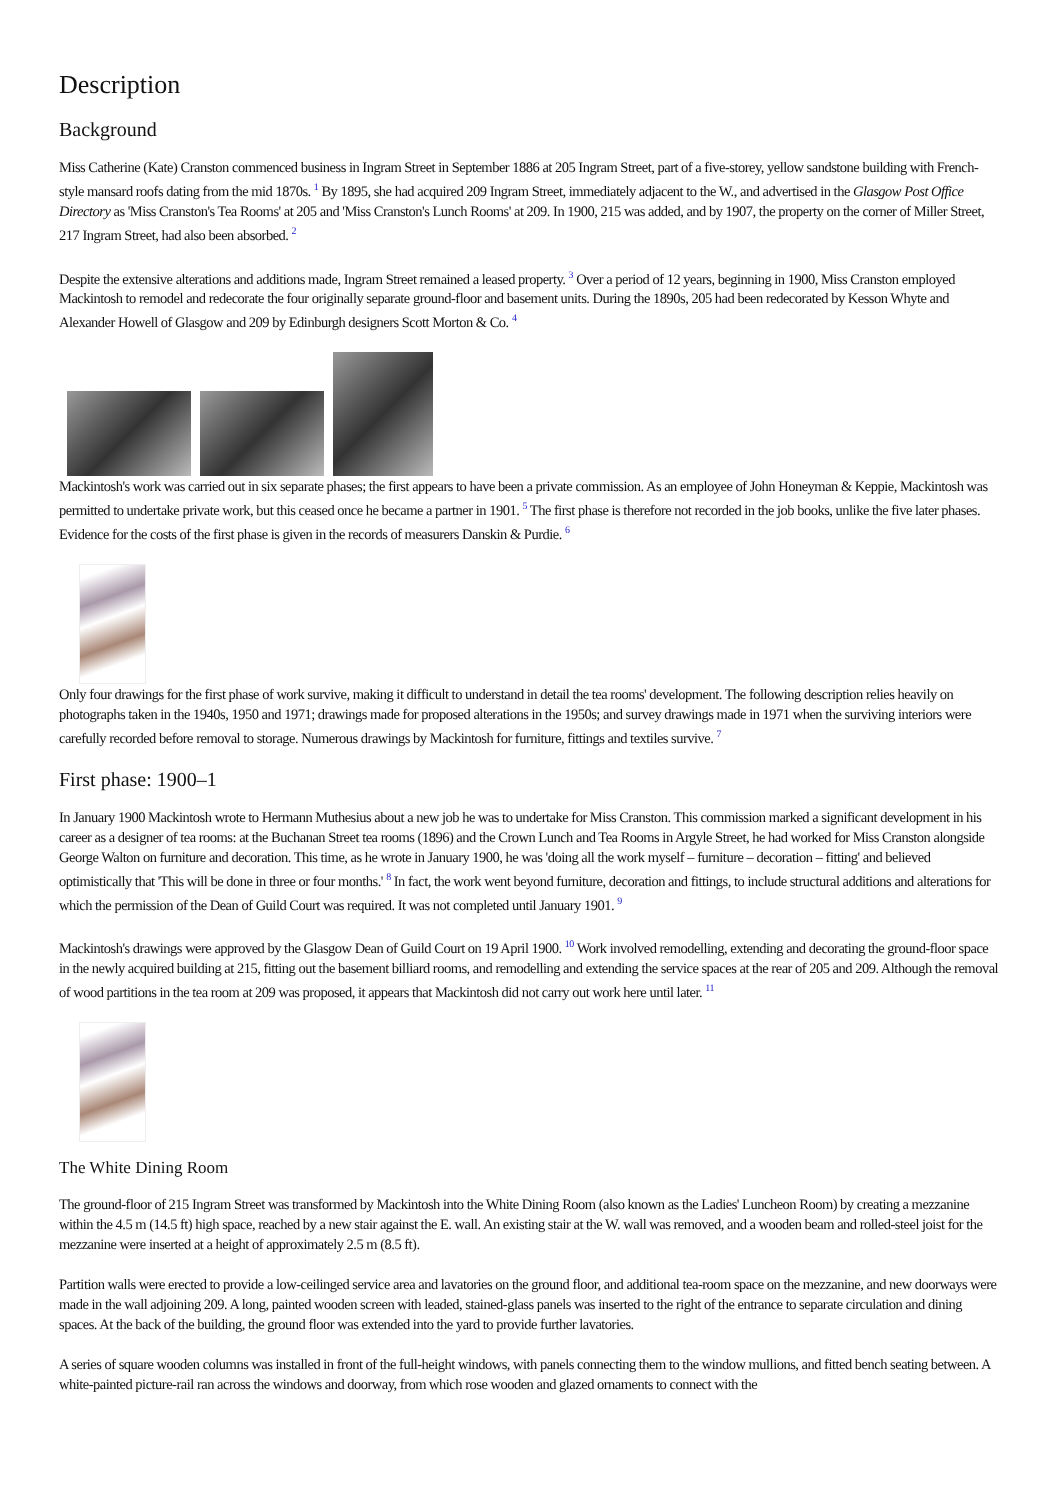Description
Background
Miss Catherine (Kate) Cranston commenced business in Ingram Street in September 1886 at 205 Ingram Street, part of a five-storey, yellow sandstone building with French-style mansard roofs dating from the mid 1870s. <sup>1</sup> By 1895, she had acquired 209 Ingram Street, immediately adjacent to the W., and advertised in the Glasgow Post Office Directory as 'Miss Cranston's Tea Rooms' at 205 and 'Miss Cranston's Lunch Rooms' at 209. In 1900, 215 was added, and by 1907, the property on the corner of Miller Street, 217 Ingram Street, had also been absorbed. <sup>2</sup>
Despite the extensive alterations and additions made, Ingram Street remained a leased property. <sup>3</sup> Over a period of 12 years, beginning in 1900, Miss Cranston employed Mackintosh to remodel and redecorate the four originally separate ground-floor and basement units. During the 1890s, 205 had been redecorated by Kesson Whyte and Alexander Howell of Glasgow and 209 by Edinburgh designers Scott Morton & Co. <sup>4</sup>
Mackintosh's work was carried out in six separate phases; the first appears to have been a private commission. As an employee of John Honeyman & Keppie, Mackintosh was permitted to undertake private work, but this ceased once he became a partner in 1901. <sup>5</sup> The first phase is therefore not recorded in the job books, unlike the five later phases. Evidence for the costs of the first phase is given in the records of measurers Danskin & Purdie. <sup>6</sup>
Only four drawings for the first phase of work survive, making it difficult to understand in detail the tea rooms' development. The following description relies heavily on photographs taken in the 1940s, 1950 and 1971; drawings made for proposed alterations in the 1950s; and survey drawings made in 1971 when the surviving interiors were carefully recorded before removal to storage. Numerous drawings by Mackintosh for furniture, fittings and textiles survive. <sup>7</sup>
First phase: 1900–1
In January 1900 Mackintosh wrote to Hermann Muthesius about a new job he was to undertake for Miss Cranston. This commission marked a significant development in his career as a designer of tea rooms: at the Buchanan Street tea rooms (1896) and the Crown Lunch and Tea Rooms in Argyle Street, he had worked for Miss Cranston alongside George Walton on furniture and decoration. This time, as he wrote in January 1900, he was 'doing all the work myself – furniture – decoration – fitting' and believed optimistically that 'This will be done in three or four months.' <sup>8</sup> In fact, the work went beyond furniture, decoration and fittings, to include structural additions and alterations for which the permission of the Dean of Guild Court was required. It was not completed until January 1901. <sup>9</sup>
Mackintosh's drawings were approved by the Glasgow Dean of Guild Court on 19 April 1900. <sup>10</sup> Work involved remodelling, extending and decorating the ground-floor space in the newly acquired building at 215, fitting out the basement billiard rooms, and remodelling and extending the service spaces at the rear of 205 and 209. Although the removal of wood partitions in the tea room at 209 was proposed, it appears that Mackintosh did not carry out work here until later. <sup>11</sup>
The White Dining Room
The ground-floor of 215 Ingram Street was transformed by Mackintosh into the White Dining Room (also known as the Ladies' Luncheon Room) by creating a mezzanine within the 4.5 m (14.5 ft) high space, reached by a new stair against the E. wall. An existing stair at the W. wall was removed, and a wooden beam and rolled-steel joist for the mezzanine were inserted at a height of approximately 2.5 m (8.5 ft).
Partition walls were erected to provide a low-ceilinged service area and lavatories on the ground floor, and additional tea-room space on the mezzanine, and new doorways were made in the wall adjoining 209. A long, painted wooden screen with leaded, stained-glass panels was inserted to the right of the entrance to separate circulation and dining spaces. At the back of the building, the ground floor was extended into the yard to provide further lavatories.
A series of square wooden columns was installed in front of the full-height windows, with panels connecting them to the window mullions, and fitted bench seating between. A white-painted picture-rail ran across the windows and doorway, from which rose wooden and glazed ornaments to connect with the